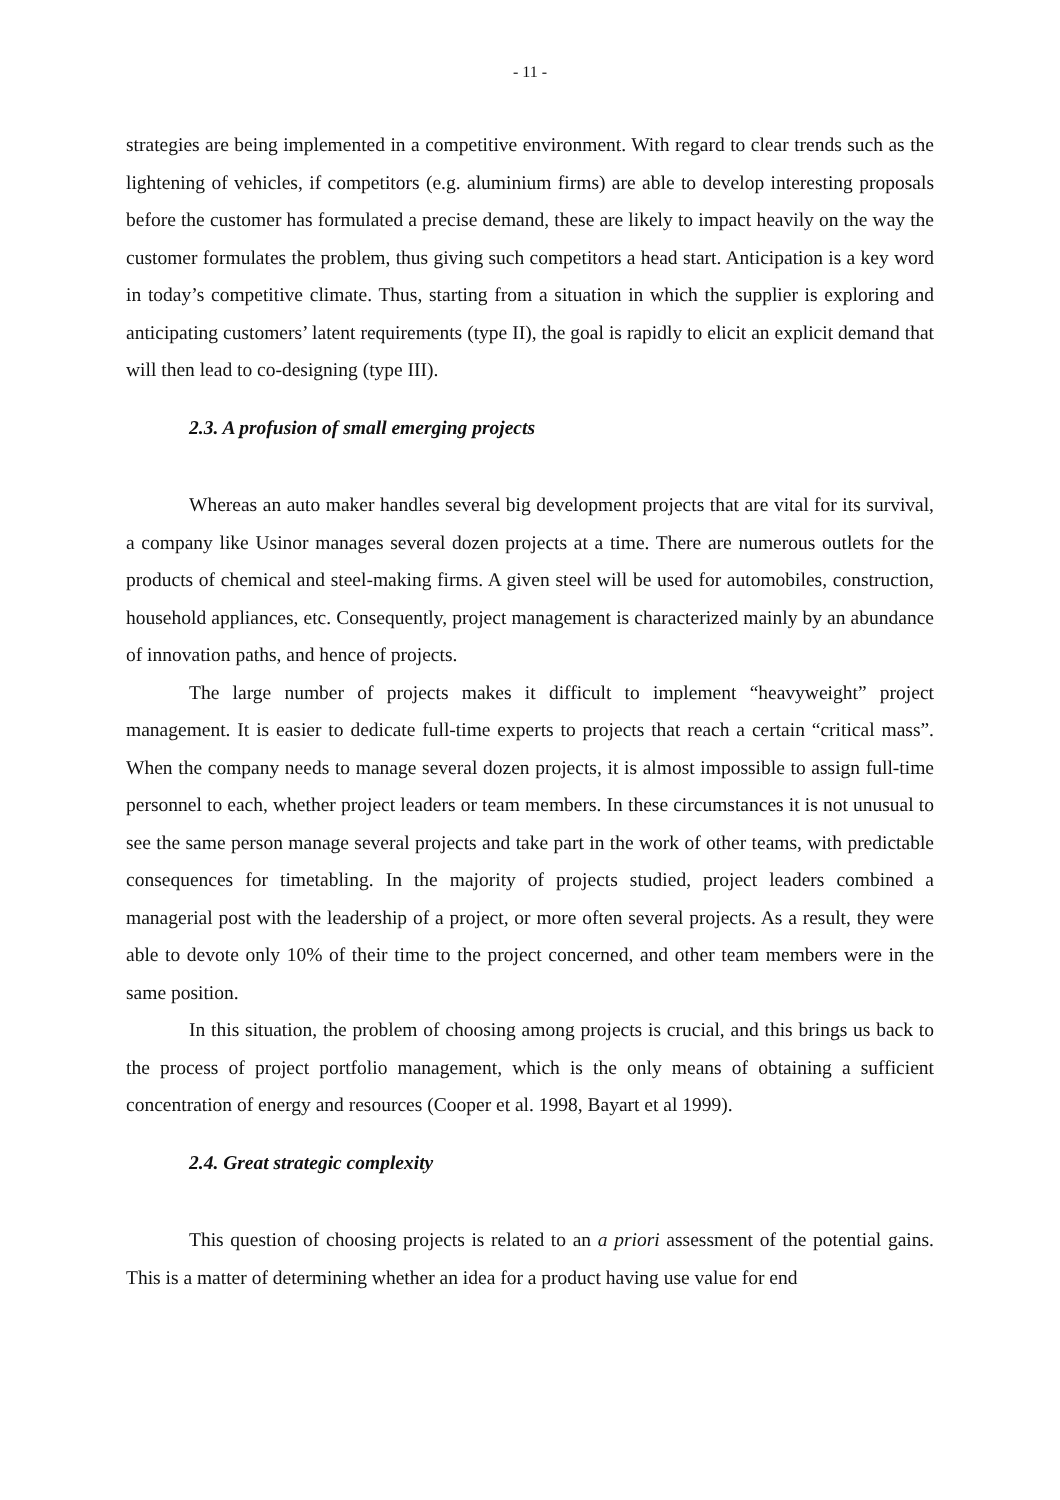- 11 -
strategies are being implemented in a competitive environment. With regard to clear trends such as the lightening of vehicles, if competitors (e.g. aluminium firms) are able to develop interesting proposals before the customer has formulated a precise demand, these are likely to impact heavily on the way the customer formulates the problem, thus giving such competitors a head start. Anticipation is a key word in today’s competitive climate. Thus, starting from a situation in which the supplier is exploring and anticipating customers’ latent requirements (type II), the goal is rapidly to elicit an explicit demand that will then lead to co-designing (type III).
2.3. A profusion of small emerging projects
Whereas an auto maker handles several big development projects that are vital for its survival, a company like Usinor manages several dozen projects at a time. There are numerous outlets for the products of chemical and steel-making firms. A given steel will be used for automobiles, construction, household appliances, etc. Consequently, project management is characterized mainly by an abundance of innovation paths, and hence of projects.
The large number of projects makes it difficult to implement “heavyweight” project management. It is easier to dedicate full-time experts to projects that reach a certain “critical mass”. When the company needs to manage several dozen projects, it is almost impossible to assign full-time personnel to each, whether project leaders or team members. In these circumstances it is not unusual to see the same person manage several projects and take part in the work of other teams, with predictable consequences for timetabling. In the majority of projects studied, project leaders combined a managerial post with the leadership of a project, or more often several projects. As a result, they were able to devote only 10% of their time to the project concerned, and other team members were in the same position.
In this situation, the problem of choosing among projects is crucial, and this brings us back to the process of project portfolio management, which is the only means of obtaining a sufficient concentration of energy and resources (Cooper et al. 1998, Bayart et al 1999).
2.4. Great strategic complexity
This question of choosing projects is related to an a priori assessment of the potential gains. This is a matter of determining whether an idea for a product having use value for end